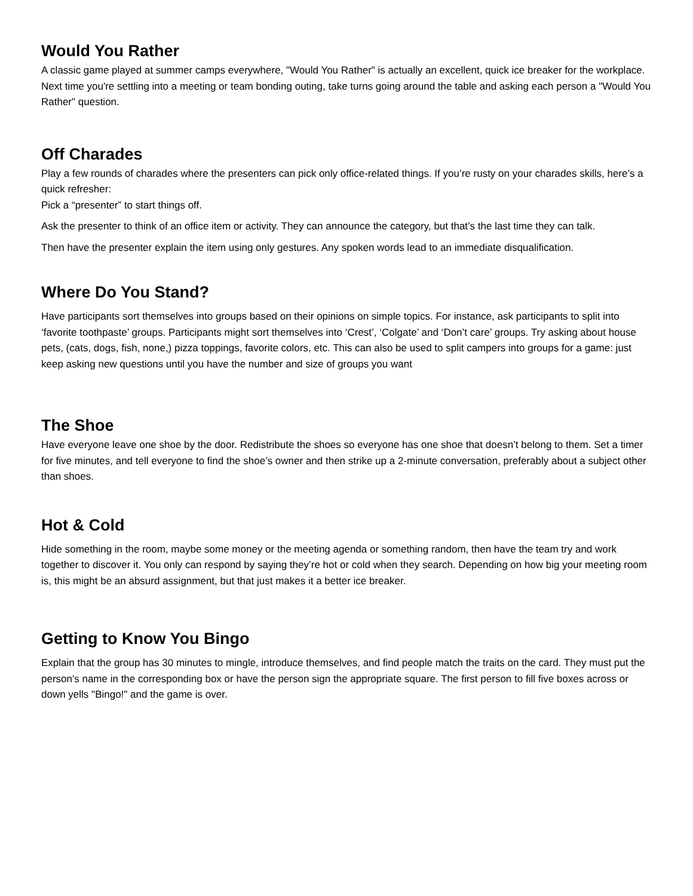Would You Rather
A classic game played at summer camps everywhere, "Would You Rather" is actually an excellent, quick ice breaker for the workplace. Next time you're settling into a meeting or team bonding outing, take turns going around the table and asking each person a "Would You Rather" question.
Off Charades
Play a few rounds of charades where the presenters can pick only office-related things. If you’re rusty on your charades skills, here’s a quick refresher:
Pick a “presenter” to start things off.
Ask the presenter to think of an office item or activity. They can announce the category, but that’s the last time they can talk.
Then have the presenter explain the item using only gestures. Any spoken words lead to an immediate disqualification.
Where Do You Stand?
Have participants sort themselves into groups based on their opinions on simple topics. For instance, ask participants to split into ‘favorite toothpaste’ groups. Participants might sort themselves into ‘Crest’, ‘Colgate’ and ‘Don’t care’ groups. Try asking about house pets, (cats, dogs, fish, none,) pizza toppings, favorite colors, etc. This can also be used to split campers into groups for a game: just keep asking new questions until you have the number and size of groups you want
The Shoe
Have everyone leave one shoe by the door. Redistribute the shoes so everyone has one shoe that doesn’t belong to them. Set a timer for five minutes, and tell everyone to find the shoe’s owner and then strike up a 2-minute conversation, preferably about a subject other than shoes.
Hot & Cold
Hide something in the room, maybe some money or the meeting agenda or something random, then have the team try and work together to discover it. You only can respond by saying they’re hot or cold when they search. Depending on how big your meeting room is, this might be an absurd assignment, but that just makes it a better ice breaker.
Getting to Know You Bingo
Explain that the group has 30 minutes to mingle, introduce themselves, and find people match the traits on the card. They must put the person's name in the corresponding box or have the person sign the appropriate square. The first person to fill five boxes across or down yells "Bingo!" and the game is over.